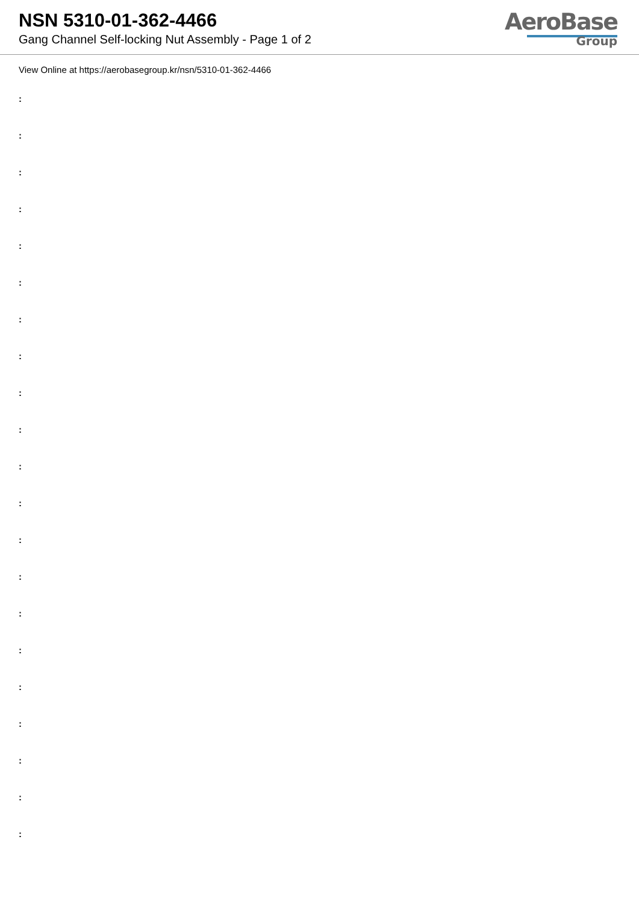NSN 5310-01-362-4466
Gang Channel Self-locking Nut Assembly - Page 1 of 2
AeroBase
Group
View Online at https://aerobasegroup.kr/nsn/5310-01-362-4466
:
:
:
:
:
:
:
:
:
:
:
:
:
:
:
:
:
:
:
:
: